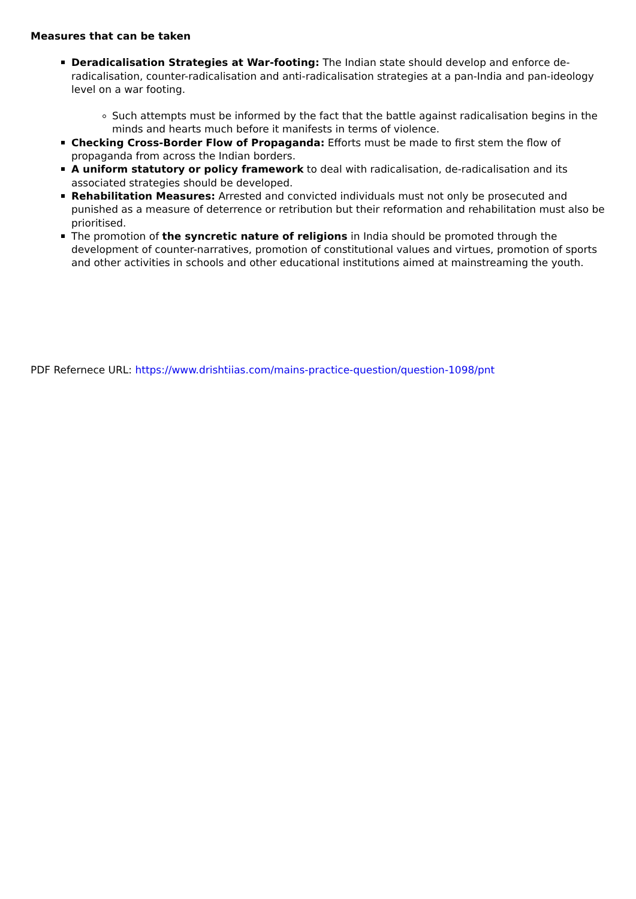Measures that can be taken
Deradicalisation Strategies at War-footing: The Indian state should develop and enforce de-radicalisation, counter-radicalisation and anti-radicalisation strategies at a pan-India and pan-ideology level on a war footing.
Such attempts must be informed by the fact that the battle against radicalisation begins in the minds and hearts much before it manifests in terms of violence.
Checking Cross-Border Flow of Propaganda: Efforts must be made to first stem the flow of propaganda from across the Indian borders.
A uniform statutory or policy framework to deal with radicalisation, de-radicalisation and its associated strategies should be developed.
Rehabilitation Measures: Arrested and convicted individuals must not only be prosecuted and punished as a measure of deterrence or retribution but their reformation and rehabilitation must also be prioritised.
The promotion of the syncretic nature of religions in India should be promoted through the development of counter-narratives, promotion of constitutional values and virtues, promotion of sports and other activities in schools and other educational institutions aimed at mainstreaming the youth.
PDF Refernece URL: https://www.drishtiias.com/mains-practice-question/question-1098/pnt